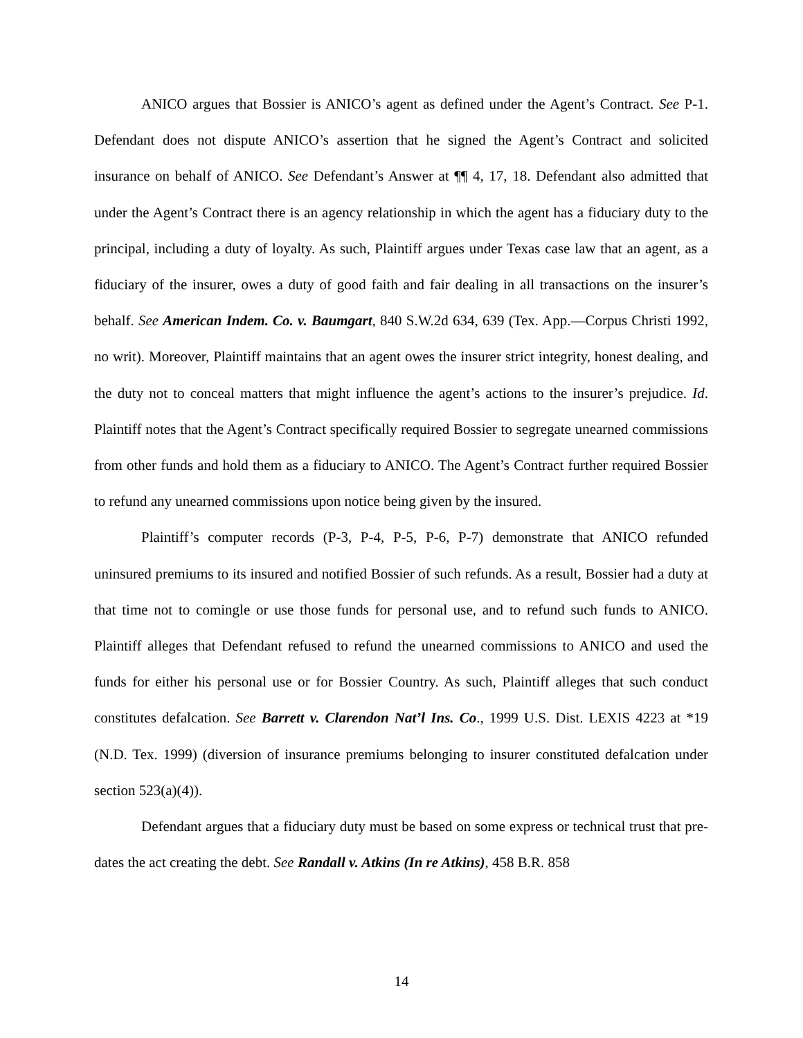ANICO argues that Bossier is ANICO’s agent as defined under the Agent’s Contract. See P-1. Defendant does not dispute ANICO’s assertion that he signed the Agent’s Contract and solicited insurance on behalf of ANICO. See Defendant’s Answer at ¶¶ 4, 17, 18. Defendant also admitted that under the Agent’s Contract there is an agency relationship in which the agent has a fiduciary duty to the principal, including a duty of loyalty. As such, Plaintiff argues under Texas case law that an agent, as a fiduciary of the insurer, owes a duty of good faith and fair dealing in all transactions on the insurer’s behalf. See American Indem. Co. v. Baumgart, 840 S.W.2d 634, 639 (Tex. App.—Corpus Christi 1992, no writ). Moreover, Plaintiff maintains that an agent owes the insurer strict integrity, honest dealing, and the duty not to conceal matters that might influence the agent’s actions to the insurer’s prejudice. Id. Plaintiff notes that the Agent’s Contract specifically required Bossier to segregate unearned commissions from other funds and hold them as a fiduciary to ANICO. The Agent’s Contract further required Bossier to refund any unearned commissions upon notice being given by the insured.
Plaintiff’s computer records (P-3, P-4, P-5, P-6, P-7) demonstrate that ANICO refunded uninsured premiums to its insured and notified Bossier of such refunds. As a result, Bossier had a duty at that time not to comingle or use those funds for personal use, and to refund such funds to ANICO. Plaintiff alleges that Defendant refused to refund the unearned commissions to ANICO and used the funds for either his personal use or for Bossier Country. As such, Plaintiff alleges that such conduct constitutes defalcation. See Barrett v. Clarendon Nat’l Ins. Co., 1999 U.S. Dist. LEXIS 4223 at *19 (N.D. Tex. 1999) (diversion of insurance premiums belonging to insurer constituted defalcation under section 523(a)(4)).
Defendant argues that a fiduciary duty must be based on some express or technical trust that pre-dates the act creating the debt. See Randall v. Atkins (In re Atkins), 458 B.R. 858
14